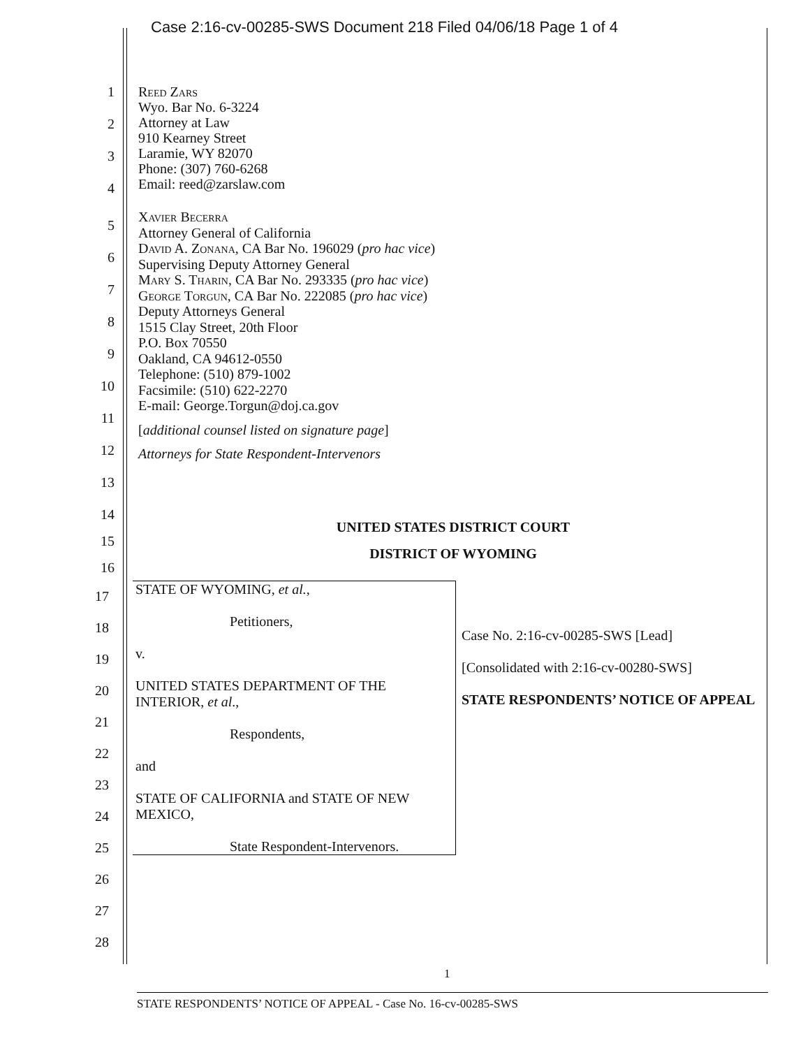Case 2:16-cv-00285-SWS Document 218 Filed 04/06/18 Page 1 of 4
1
2
3
4
Reed Zars
Wyo. Bar No. 6-3224
Attorney at Law
910 Kearney Street
Laramie, WY 82070
Phone: (307) 760-6268
Email: reed@zarslaw.com
5
6
7
8
9
10
11
12
13
Xavier Becerra
Attorney General of California
David A. Zonana, CA Bar No. 196029 (pro hac vice)
Supervising Deputy Attorney General
Mary S. Tharin, CA Bar No. 293335 (pro hac vice)
George Torgun, CA Bar No. 222085 (pro hac vice)
Deputy Attorneys General
1515 Clay Street, 20th Floor
P.O. Box 70550
Oakland, CA 94612-0550
Telephone: (510) 879-1002
Facsimile: (510) 622-2270
E-mail: George.Torgun@doj.ca.gov
[additional counsel listed on signature page]
Attorneys for State Respondent-Intervenors
14
15
16
UNITED STATES DISTRICT COURT
DISTRICT OF WYOMING
17
18
19
20
21
22
23
24
25
26
27
28
| STATE OF WYOMING, et al. , Petitioners, v. UNITED STATES DEPARTMENT OF THE INTERIOR, et al ., Respondents, and STATE OF CALIFORNIA and STATE OF NEW MEXICO, State Respondent-Intervenors. | Case No. 2:16-cv-00285-SWS [Lead] [Consolidated with 2:16-cv-00280-SWS] STATE RESPONDENTS’ NOTICE OF APPEAL |
1
STATE RESPONDENTS’ NOTICE OF APPEAL - Case No. 16-cv-00285-SWS